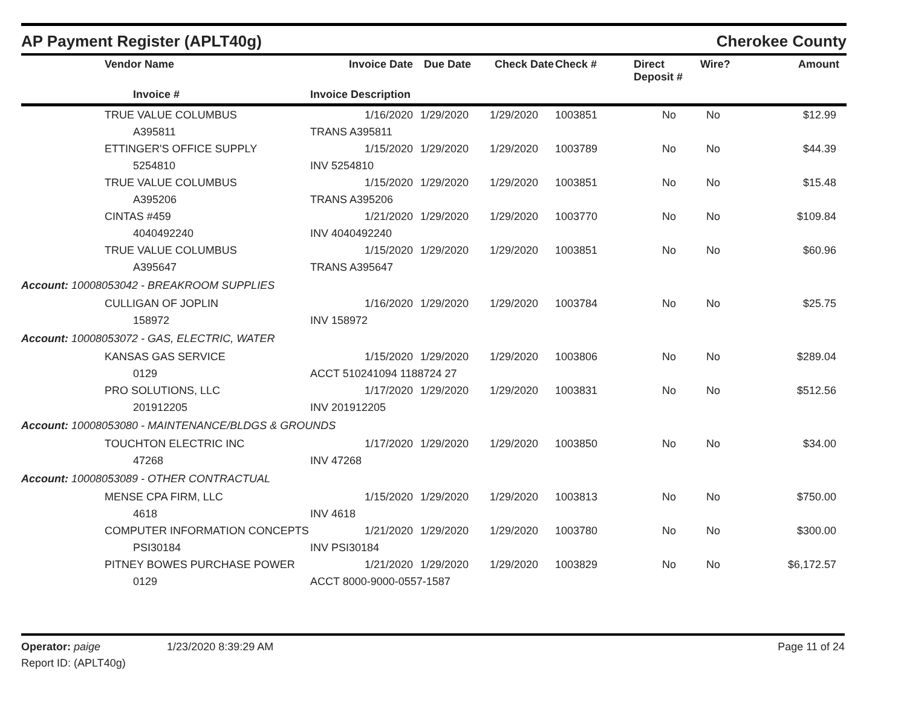AP Payment Register (APLT40g)
Cherokee County
| | Vendor Name | Invoice Date | Due Date | Check Date | Check # | Direct Deposit # | Wire? | Amount |
| --- | --- | --- | --- | --- | --- | --- | --- | --- |
| | Invoice # | Invoice Description | | | | | | |
| | TRUE VALUE COLUMBUS | 1/16/2020 | 1/29/2020 | 1/29/2020 | 1003851 | No | No | $12.99 |
| | A395811 | TRANS A395811 | | | | | | |
| | ETTINGER'S OFFICE SUPPLY | 1/15/2020 | 1/29/2020 | 1/29/2020 | 1003789 | No | No | $44.39 |
| | 5254810 | INV 5254810 | | | | | | |
| | TRUE VALUE COLUMBUS | 1/15/2020 | 1/29/2020 | 1/29/2020 | 1003851 | No | No | $15.48 |
| | A395206 | TRANS A395206 | | | | | | |
| | CINTAS #459 | 1/21/2020 | 1/29/2020 | 1/29/2020 | 1003770 | No | No | $109.84 |
| | 4040492240 | INV 4040492240 | | | | | | |
| | TRUE VALUE COLUMBUS | 1/15/2020 | 1/29/2020 | 1/29/2020 | 1003851 | No | No | $60.96 |
| | A395647 | TRANS A395647 | | | | | | |
| Account: 10008053042 - BREAKROOM SUPPLIES | | | | | | | | |
| | CULLIGAN OF JOPLIN | 1/16/2020 | 1/29/2020 | 1/29/2020 | 1003784 | No | No | $25.75 |
| | 158972 | INV 158972 | | | | | | |
| Account: 10008053072 - GAS, ELECTRIC, WATER | | | | | | | | |
| | KANSAS GAS SERVICE | 1/15/2020 | 1/29/2020 | 1/29/2020 | 1003806 | No | No | $289.04 |
| | 0129 | ACCT 510241094 1188724 27 | | | | | | |
| | PRO SOLUTIONS, LLC | 1/17/2020 | 1/29/2020 | 1/29/2020 | 1003831 | No | No | $512.56 |
| | 201912205 | INV 201912205 | | | | | | |
| Account: 10008053080 - MAINTENANCE/BLDGS & GROUNDS | | | | | | | | |
| | TOUCHTON ELECTRIC INC | 1/17/2020 | 1/29/2020 | 1/29/2020 | 1003850 | No | No | $34.00 |
| | 47268 | INV 47268 | | | | | | |
| Account: 10008053089 - OTHER CONTRACTUAL | | | | | | | | |
| | MENSE CPA FIRM, LLC | 1/15/2020 | 1/29/2020 | 1/29/2020 | 1003813 | No | No | $750.00 |
| | 4618 | INV 4618 | | | | | | |
| | COMPUTER INFORMATION CONCEPTS | 1/21/2020 | 1/29/2020 | 1/29/2020 | 1003780 | No | No | $300.00 |
| | PSI30184 | INV PSI30184 | | | | | | |
| | PITNEY BOWES PURCHASE POWER | 1/21/2020 | 1/29/2020 | 1/29/2020 | 1003829 | No | No | $6,172.57 |
| | 0129 | ACCT 8000-9000-0557-1587 | | | | | | |
Operator: paige 1/23/2020 8:39:29 AM
Page 11 of 24
Report ID: (APLT40g)